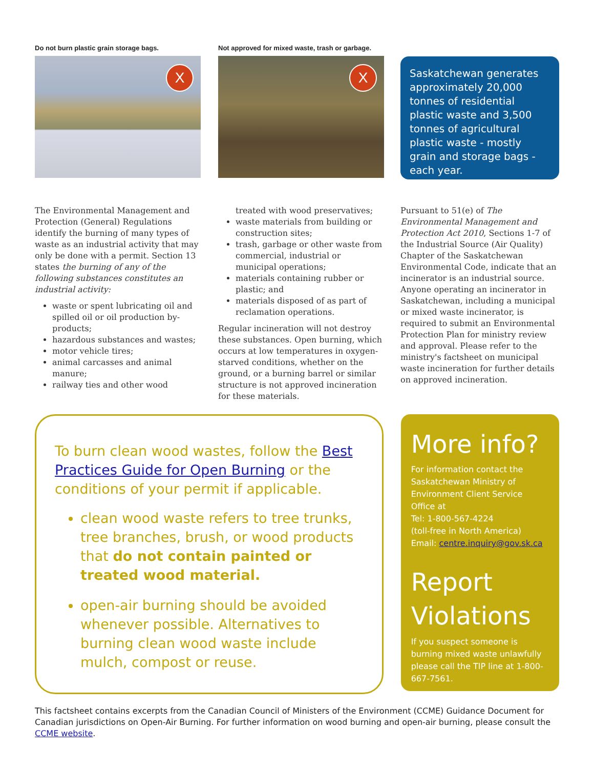Do not burn plastic grain storage bags.
X
Not approved for mixed waste, trash or garbage.
X
Saskatchewan generates approximately 20,000 tonnes of residential plastic waste and 3,500 tonnes of agricultural plastic waste - mostly grain and storage bags - each year.
The Environmental Management and Protection (General) Regulations identify the burning of many types of waste as an industrial activity that may only be done with a permit. Section 13 states the burning of any of the following substances constitutes an industrial activity:
waste or spent lubricating oil and spilled oil or oil production by-products;
hazardous substances and wastes;
motor vehicle tires;
animal carcasses and animal manure;
railway ties and other wood
treated with wood preservatives;
waste materials from building or construction sites;
trash, garbage or other waste from commercial, industrial or municipal operations;
materials containing rubber or plastic; and
materials disposed of as part of reclamation operations.
Regular incineration will not destroy these substances. Open burning, which occurs at low temperatures in oxygen-starved conditions, whether on the ground, or a burning barrel or similar structure is not approved incineration for these materials.
Pursuant to 51(e) of The Environmental Management and Protection Act 2010, Sections 1-7 of the Industrial Source (Air Quality) Chapter of the Saskatchewan Environmental Code, indicate that an incinerator is an industrial source. Anyone operating an incinerator in Saskatchewan, including a municipal or mixed waste incinerator, is required to submit an Environmental Protection Plan for ministry review and approval. Please refer to the ministry's factsheet on municipal waste incineration for further details on approved incineration.
To burn clean wood wastes, follow the Best Practices Guide for Open Burning or the conditions of your permit if applicable.
clean wood waste refers to tree trunks, tree branches, brush, or wood products that do not contain painted or treated wood material.
open-air burning should be avoided whenever possible. Alternatives to burning clean wood waste include mulch, compost or reuse.
More info?
For information contact the Saskatchewan Ministry of Environment Client Service Office at
Tel: 1-800-567-4224
(toll-free in North America)
Email: centre.inquiry@gov.sk.ca
Report Violations
If you suspect someone is burning mixed waste unlawfully please call the TIP line at 1-800-667-7561.
This factsheet contains excerpts from the Canadian Council of Ministers of the Environment (CCME) Guidance Document for Canadian jurisdictions on Open-Air Burning. For further information on wood burning and open-air burning, please consult the CCME website.